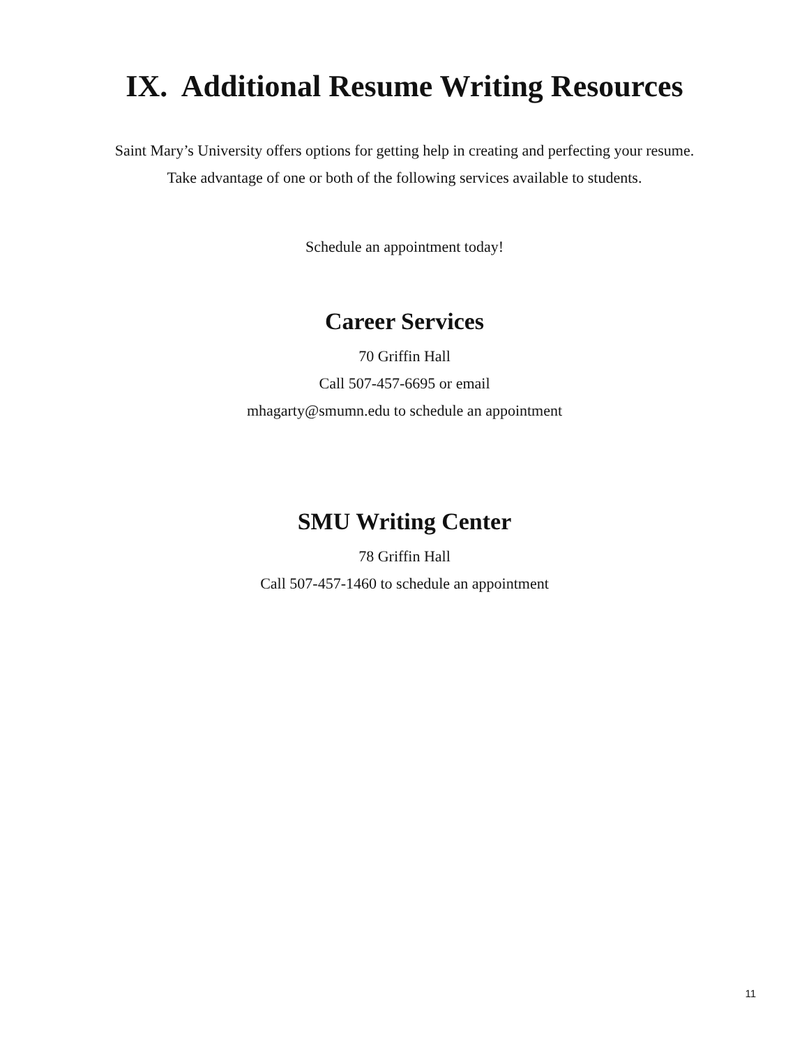IX. Additional Resume Writing Resources
Saint Mary’s University offers options for getting help in creating and perfecting your resume.
Take advantage of one or both of the following services available to students.
Schedule an appointment today!
Career Services
70 Griffin Hall
Call 507-457-6695 or email
mhagarty@smumn.edu to schedule an appointment
SMU Writing Center
78 Griffin Hall
Call 507-457-1460 to schedule an appointment
11